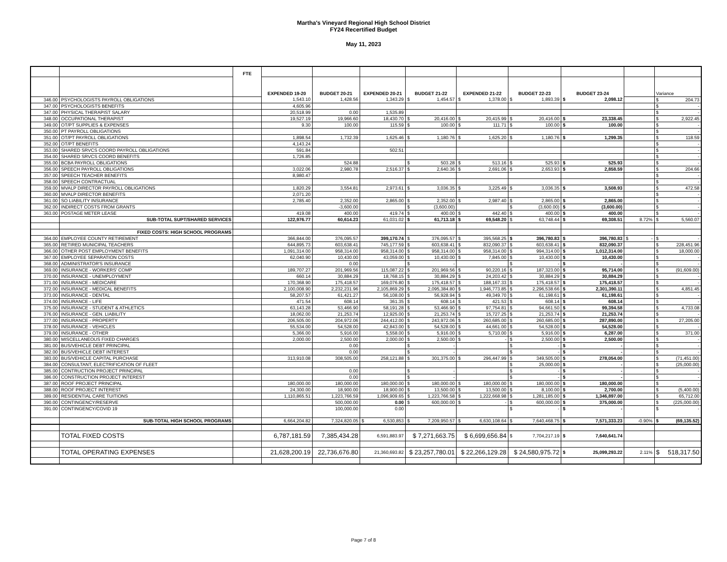Martha's Vineyard Regional High School District
FY24 Recertified Budget
May 11, 2023
| | | FTE | | | | | | | | | |
| | | | EXPENDED 19-20 | BUDGET 20-21 | EXPENDED 20-21 | BUDGET 21-22 | EXPENDED 21-22 | BUDGET 22-23 | BUDGET 23-24 | | Variance |
| 346.00 | PSYCHOLOGISTS PAYROLL OBLIGATIONS | | 1,543.10 | 1,428.56 | 1,343.29 | $ 1,454.57 | $ 1,378.00 | $ 1,893.39 | $ 2,098.12 | | $ 204.73 |
| 347.00 | PSYCHOLOGISTS BENEFITS | | 4,605.96 | | | | | | | | $ - |
| 347.00 | PHYSICAL THERAPIST SALARY | | 20,518.99 | 0.00 | 1,535.89 | | | | | | $ - |
| 348.00 | OCCUPATIONAL THERAPIST | | 19,527.19 | 19,966.60 | 18,430.70 | $ 20,416.00 | $ 20,415.99 | $ 20,416.00 | $ 23,338.45 | | $ 2,922.45 |
| 349.00 | OT/PT SUPPLIES & EXPENSES | | 9.30 | 100.00 | 115.59 | $ 100.00 | $ 111.71 | $ 100.00 | $ 100.00 | | $ - |
| 350.00 | PT PAYROLL OBLIGATIONS | | | | | | | | | | $ - |
| 351.00 | OT/PT PAYROLL OBLIGATIONS | | 1,898.54 | 1,732.39 | 1,625.46 | $ 1,180.76 | $ 1,625.20 | $ 1,180.76 | $ 1,299.35 | | $ 118.59 |
| 352.00 | OT/PT BENEFITS | | 4,143.24 | | | | | | | | $ - |
| 353.00 | SHARED SRVCS COORD PAYROLL OBLIGATIONS | | 591.84 | | 502.51 | | | | | | $ - |
| 354.00 | SHARED SRVCS COORD BENEFITS | | 1,726.85 | | | | | | | | $ - |
| 355.00 | BCBA PAYROLL OBLIGATIONS | | | 524.88 | | $ 503.28 | $ 513.16 | $ 525.93 | $ 525.93 | | $ - |
| 356.00 | SPEECH PAYROLL OBLIGATIONS | | 3,022.06 | 2,980.78 | 2,516.37 | $ 2,640.36 | $ 2,691.06 | $ 2,653.93 | $ 2,858.59 | | $ 204.66 |
| 357.00 | SPEECH TEACHER BENEFITS | | 8,980.47 | | | | | | | | $ - |
| 358.00 | SPEECH CONTRACTUAL | | | | | | | | | | $ - |
| 359.00 | MVALP DIRECTOR PAYROLL OBLIGATIONS | | 1,820.29 | 3,554.81 | 2,973.61 | $ 3,036.35 | $ 3,225.49 | $ 3,036.35 | $ 3,508.93 | | $ 472.58 |
| 360.00 | MVALP DIRECTOR BENEFITS | | 2,071.20 | | | | | | | | $ - |
| 361.00 | SO LIABILITY INSURANCE | | 2,785.40 | 2,352.00 | 2,865.00 | $ 2,352.00 | $ 2,987.40 | $ 2,865.00 | $ 2,865.00 | | $ - |
| 362.00 | INDIRECT COSTS FROM GRANTS | | | -3,600.00 | | $ (3,600.00) | | $ (3,600.00) | $ (3,600.00) | | $ - |
| 363.00 | POSTAGE METER LEASE | | 419.08 | 400.00 | 419.74 | $ 400.00 | $ 442.40 | $ 400.00 | $ 400.00 | | $ - |
| | SUB-TOTAL SUPT/SHARED SERVICES | | 122,976.77 | 60,614.23 | 61,031.02 | $ 61,713.18 | $ 69,548.20 | $ 63,748.44 | $ 69,308.51 | 8.72% | $ 5,560.07 |
| | FIXED COSTS: HIGH SCHOOL PROGRAMS | | | | | | | | | | |
| 364.00 | EMPLOYEE COUNTY RETIREMENT | | 366,844.00 | 376,095.57 | 399,170.74 | $ 376,095.57 | $ 395,568.25 | $ 396,780.83 | $ 396,780.83 | $ - | $ - |
| 365.00 | RETIRED MUNICIPAL TEACHERS | | 644,895.73 | 603,638.41 | 745,177.59 | $ 603,638.41 | $ 832,090.37 | $ 603,638.41 | $ 832,090.37 | | $ 228,451.96 |
| 366.00 | OTHER POST EMPLOYMENT BENEFITS | | 1,091,314.00 | 958,314.00 | 958,314.00 | $ 958,314.00 | $ 958,314.00 | $ 994,314.00 | $ 1,012,314.00 | | $ 18,000.00 |
| 367.00 | EMPLOYEE SEPARATION COSTS | | 62,040.90 | 10,430.00 | 43,059.00 | $ 10,430.00 | $ 7,845.00 | $ 10,430.00 | $ 10,430.00 | | $ - |
| 368.00 | ADMINISTRATOR'S INSURANCE | | | 0.00 | | $ - | | $ - | $ - | | $ - |
| 369.00 | INSURANCE - WORKERS' COMP | | 189,707.27 | 201,969.56 | 115,087.22 | $ 201,969.56 | $ 90,220.16 | $ 187,323.00 | $ 95,714.00 | | $ (91,609.00) |
| 370.00 | INSURANCE - UNEMPLOYMENT | | 660.14 | 30,884.29 | 18,768.15 | $ 30,884.29 | $ 24,203.42 | $ 30,884.29 | $ 30,884.29 | | $ - |
| 371.00 | INSURANCE - MEDICARE | | 170,368.90 | 175,418.57 | 169,076.80 | $ 175,418.57 | $ 188,167.33 | $ 175,418.57 | $ 175,418.57 | | $ - |
| 372.00 | INSURANCE - MEDICAL BENEFITS | | 2,100,008.90 | 2,232,231.96 | 2,105,869.29 | $ 2,095,384.80 | $ 1,946,773.85 | $ 2,296,538.66 | $ 2,301,390.11 | | $ 4,851.45 |
| 373.00 | INSURANCE - DENTAL | | 58,207.57 | 61,421.27 | 56,108.00 | $ 56,928.94 | $ 49,349.70 | $ 61,198.61 | $ 61,198.61 | | $ - |
| 374.00 | INSURANCE - LIFE | | 471.54 | 608.14 | 361.35 | $ 608.14 | $ 421.53 | $ 608.14 | $ 608.14 | | $ - |
| 375.00 | INSURANCE - STUDENT & ATHLETICS | | 63,143.28 | 53,466.90 | 58,191.28 | $ 53,466.90 | $ 97,754.81 | $ 94,661.50 | $ 99,394.58 | | $ 4,733.08 |
| 376.00 | INSURANCE - GEN. LIABILITY | | 18,062.00 | 21,253.74 | 12,925.00 | $ 21,253.74 | $ 15,727.25 | $ 21,253.74 | $ 21,253.74 | | $ - |
| 377.00 | INSURANCE - PROPERTY | | 206,505.00 | 204,972.06 | 244,412.00 | $ 243,972.06 | $ 260,685.00 | $ 260,685.00 | $ 287,890.00 | | $ 27,205.00 |
| 378.00 | INSURANCE - VEHICLES | | 55,534.00 | 54,528.00 | 42,843.00 | $ 54,528.00 | $ 44,661.00 | $ 54,528.00 | $ 54,528.00 | | $ - |
| 379.00 | INSURANCE - OTHER | | 5,366.00 | 5,916.00 | 5,558.00 | $ 5,916.00 | $ 5,710.00 | $ 5,916.00 | $ 6,287.00 | | $ 371.00 |
| 380.00 | MISCELLANEOUS FIXED CHARGES | | 2,000.00 | 2,500.00 | 2,000.00 | $ 2,500.00 | $ - | $ 2,500.00 | $ 2,500.00 | | $ - |
| 381.00 | BUS/VEHICLE DEBT PRINCIPAL | | | 0.00 | | $ - | | $ - | $ - | | $ - |
| 382.00 | BUS/VEHICLE DEBT INTEREST | | | 0.00 | | $ - | | $ - | $ - | | $ - |
| 383.00 | BUS/VEHICLE CAPITAL PURCHASE | | 313,910.08 | 308,505.00 | 258,121.88 | $ 301,375.00 | $ 296,447.99 | $ 349,505.00 | $ 278,054.00 | | $ (71,451.00) |
| 384.00 | CONSULTANT, ELECTRIFICATION OF FLEET | | | | | | | $ 25,000.00 | $ - | | $ (25,000.00) |
| 385.00 | CONTRUCTION PROJECT PRINCIPAL | | | 0.00 | | $ - | | $ - | $ - | | $ - |
| 386.00 | CONSTRUCTION PROJECT INTEREST | | | 0.00 | | $ - | | $ - | $ - | | $ - |
| 387.00 | ROOF PROJECT PRINCIPAL | | 180,000.00 | 180,000.00 | 180,000.00 | $ 180,000.00 | $ 180,000.00 | $ 180,000.00 | $ 180,000.00 | | $ - |
| 388.00 | ROOF PROJECT INTEREST | | 24,300.00 | 18,900.00 | 18,900.00 | $ 13,500.00 | $ 13,500.00 | $ 8,100.00 | $ 2,700.00 | | $ (5,400.00) |
| 389.00 | RESIDENTIAL CARE TUITIONS | | 1,110,865.51 | 1,223,766.59 | 1,096,909.65 | $ 1,223,766.58 | $ 1,222,668.98 | $ 1,281,185.00 | $ 1,346,897.00 | | $ 65,712.00 |
| 390.00 | CONTINGENCY/RESERVE | | | 500,000.00 | 0.00 | $ 600,000.00 | $ - | $ 600,000.00 | $ 375,000.00 | | $ (225,000.00) |
| 391.00 | CONTINGENCY/COVID 19 | | | 100,000.00 | 0.00 | | | $ - | $ - | | $ - |
| | SUB-TOTAL HIGH SCHOOL PROGRAMS | | 6,664,204.82 | 7,324,820.05 | $ 6,530,853 | $ 7,209,950.57 | $ 6,630,108.64 | $ 7,640,468.75 | $ 7,571,333.23 | -0.90% | $ (69,135.52) |
| | TOTAL FIXED COSTS | | 6,787,181.59 | 7,385,434.28 | 6,591,883.97 | $ 7,271,663.75 | $ 6,699,656.84 | $ 7,704,217.19 | $ 7,640,641.74 | | |
| | TOTAL OPERATING EXPENSES | | 21,628,200.19 | 22,736,676.80 | 21,360,693.82 | $ 23,257,780.01 | $ 22,266,129.28 | $ 24,580,975.72 | $ 25,099,293.22 | 2.11% | $ 518,317.50 |
Page 7 of 8